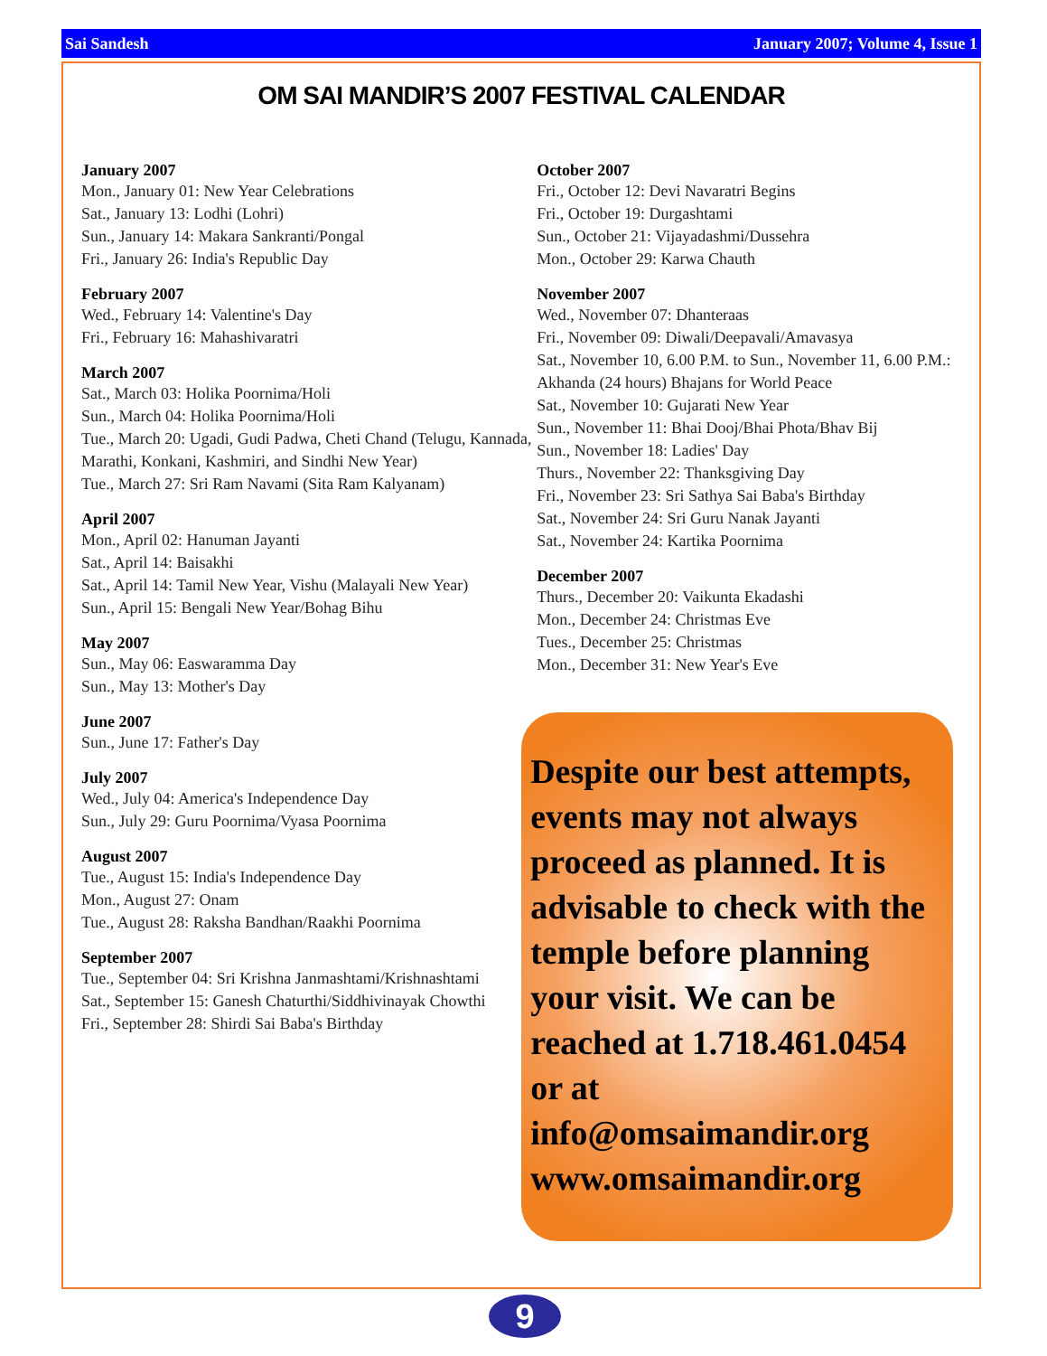Sai Sandesh January 2007; Volume 4, Issue 1
OM SAI MANDIR’S 2007 FESTIVAL CALENDAR
January 2007
Mon., January 01: New Year Celebrations
Sat., January 13: Lodhi (Lohri)
Sun., January 14: Makara Sankranti/Pongal
Fri., January 26: India's Republic Day
February 2007
Wed., February 14: Valentine's Day
Fri., February 16: Mahashivaratri
March 2007
Sat., March 03: Holika Poornima/Holi
Sun., March 04: Holika Poornima/Holi
Tue., March 20: Ugadi, Gudi Padwa, Cheti Chand (Telugu, Kannada, Marathi, Konkani, Kashmiri, and Sindhi New Year)
Tue., March 27: Sri Ram Navami (Sita Ram Kalyanam)
April 2007
Mon., April 02: Hanuman Jayanti
Sat., April 14: Baisakhi
Sat., April 14: Tamil New Year, Vishu (Malayali New Year)
Sun., April 15: Bengali New Year/Bohag Bihu
May 2007
Sun., May 06: Easwaramma Day
Sun., May 13: Mother's Day
June 2007
Sun., June 17: Father's Day
July 2007
Wed., July 04: America's Independence Day
Sun., July 29: Guru Poornima/Vyasa Poornima
August 2007
Tue., August 15: India's Independence Day
Mon., August 27: Onam
Tue., August 28: Raksha Bandhan/Raakhi Poornima
September 2007
Tue., September 04: Sri Krishna Janmashtami/Krishnashtami
Sat., September 15: Ganesh Chaturthi/Siddhivinayak Chowthi
Fri., September 28: Shirdi Sai Baba's Birthday
October 2007
Fri., October 12: Devi Navaratri Begins
Fri., October 19: Durgashtami
Sun., October 21: Vijayadashmi/Dussehra
Mon., October 29: Karwa Chauth
November 2007
Wed., November 07: Dhanteraas
Fri., November 09: Diwali/Deepavali/Amavasya
Sat., November 10, 6.00 P.M. to Sun., November 11, 6.00 P.M.: Akhanda (24 hours) Bhajans for World Peace
Sat., November 10: Gujarati New Year
Sun., November 11: Bhai Dooj/Bhai Phota/Bhav Bij
Sun., November 18: Ladies' Day
Thurs., November 22: Thanksgiving Day
Fri., November 23: Sri Sathya Sai Baba's Birthday
Sat., November 24: Sri Guru Nanak Jayanti
Sat., November 24: Kartika Poornima
December 2007
Thurs., December 20: Vaikunta Ekadashi
Mon., December 24: Christmas Eve
Tues., December 25: Christmas
Mon., December 31: New Year's Eve
Despite our best attempts, events may not always proceed as planned. It is advisable to check with the temple before planning your visit. We can be reached at 1.718.461.0454 or at info@omsaimandir.org www.omsaimandir.org
9